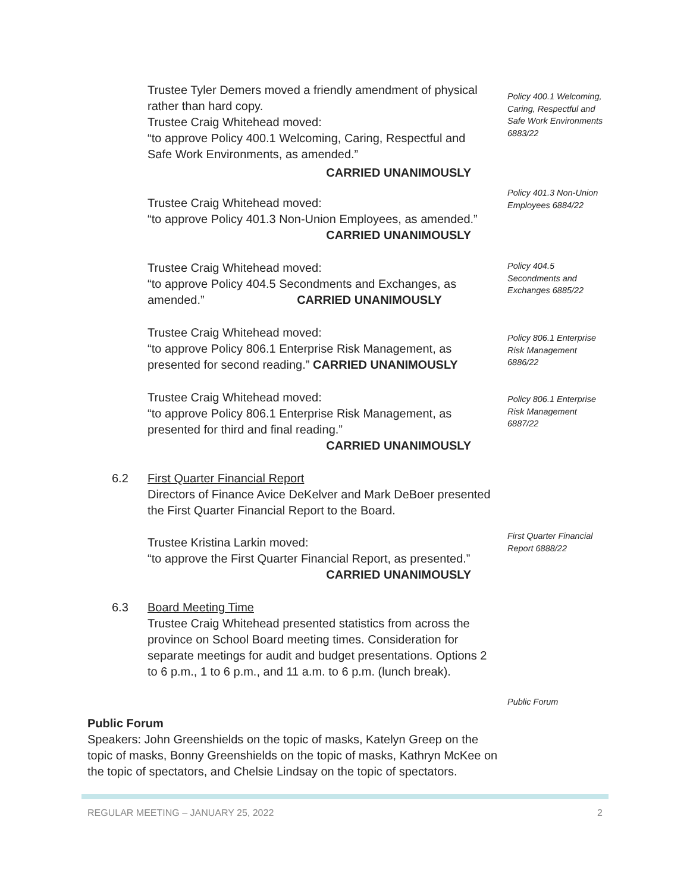Trustee Tyler Demers moved a friendly amendment of physical rather than hard copy.
Trustee Craig Whitehead moved:
“to approve Policy 400.1 Welcoming, Caring, Respectful and Safe Work Environments, as amended.”
CARRIED UNANIMOUSLY
Policy 400.1 Welcoming, Caring, Respectful and Safe Work Environments 6883/22
Trustee Craig Whitehead moved:
“to approve Policy 401.3 Non-Union Employees, as amended.”
CARRIED UNANIMOUSLY
Policy 401.3 Non-Union Employees 6884/22
Trustee Craig Whitehead moved:
“to approve Policy 404.5 Secondments and Exchanges, as amended.” CARRIED UNANIMOUSLY
Policy 404.5 Secondments and Exchanges 6885/22
Trustee Craig Whitehead moved:
“to approve Policy 806.1 Enterprise Risk Management, as presented for second reading.” CARRIED UNANIMOUSLY
Policy 806.1 Enterprise Risk Management 6886/22
Trustee Craig Whitehead moved:
“to approve Policy 806.1 Enterprise Risk Management, as presented for third and final reading.”
CARRIED UNANIMOUSLY
Policy 806.1 Enterprise Risk Management 6887/22
6.2 First Quarter Financial Report
Directors of Finance Avice DeKelver and Mark DeBoer presented the First Quarter Financial Report to the Board.
Trustee Kristina Larkin moved:
“to approve the First Quarter Financial Report, as presented.”
CARRIED UNANIMOUSLY
First Quarter Financial Report 6888/22
6.3 Board Meeting Time
Trustee Craig Whitehead presented statistics from across the province on School Board meeting times. Consideration for separate meetings for audit and budget presentations. Options 2 to 6 p.m., 1 to 6 p.m., and 11 a.m. to 6 p.m. (lunch break).
Public Forum
Public Forum
Speakers: John Greenshields on the topic of masks, Katelyn Greep on the topic of masks, Bonny Greenshields on the topic of masks, Kathryn McKee on the topic of spectators, and Chelsie Lindsay on the topic of spectators.
REGULAR MEETING – JANUARY 25, 2022 2